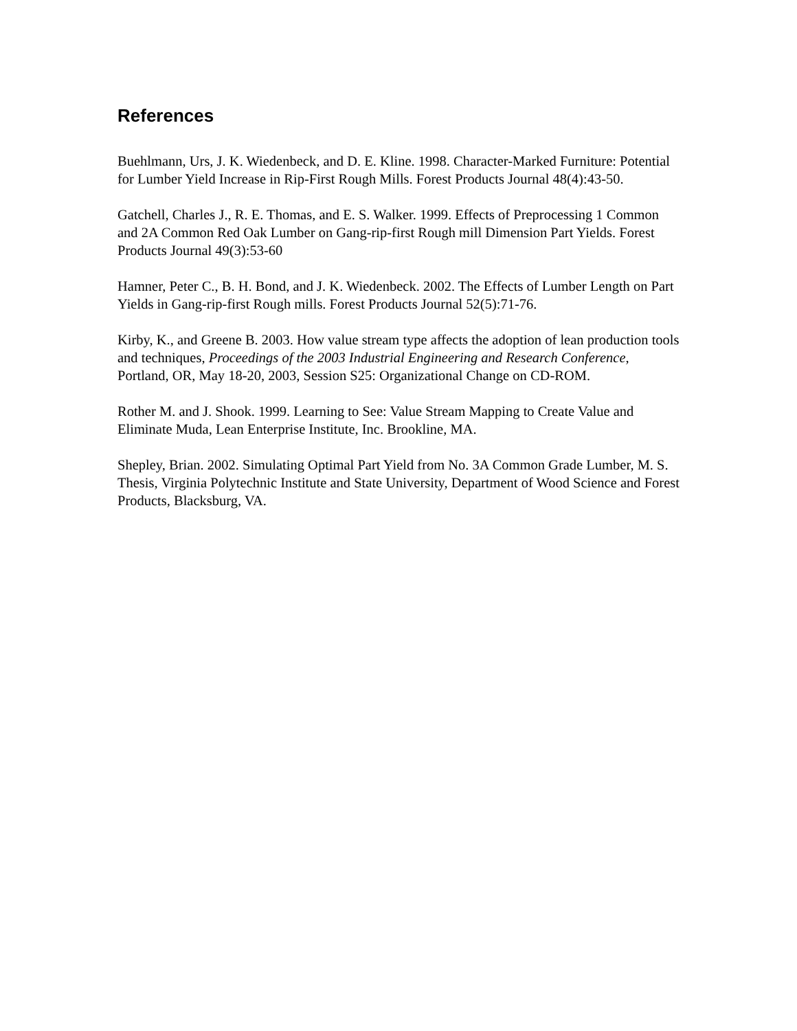References
Buehlmann, Urs, J. K. Wiedenbeck, and D. E. Kline. 1998. Character-Marked Furniture: Potential for Lumber Yield Increase in Rip-First Rough Mills. Forest Products Journal 48(4):43-50.
Gatchell, Charles J., R. E. Thomas, and E. S. Walker. 1999. Effects of Preprocessing 1 Common and 2A Common Red Oak Lumber on Gang-rip-first Rough mill Dimension Part Yields. Forest Products Journal 49(3):53-60
Hamner, Peter C., B. H. Bond, and J. K. Wiedenbeck. 2002. The Effects of Lumber Length on Part Yields in Gang-rip-first Rough mills. Forest Products Journal 52(5):71-76.
Kirby, K., and Greene B. 2003. How value stream type affects the adoption of lean production tools and techniques, Proceedings of the 2003 Industrial Engineering and Research Conference, Portland, OR, May 18-20, 2003, Session S25: Organizational Change on CD-ROM.
Rother M. and J. Shook. 1999. Learning to See: Value Stream Mapping to Create Value and Eliminate Muda, Lean Enterprise Institute, Inc. Brookline, MA.
Shepley, Brian. 2002. Simulating Optimal Part Yield from No. 3A Common Grade Lumber, M. S. Thesis, Virginia Polytechnic Institute and State University, Department of Wood Science and Forest Products, Blacksburg, VA.